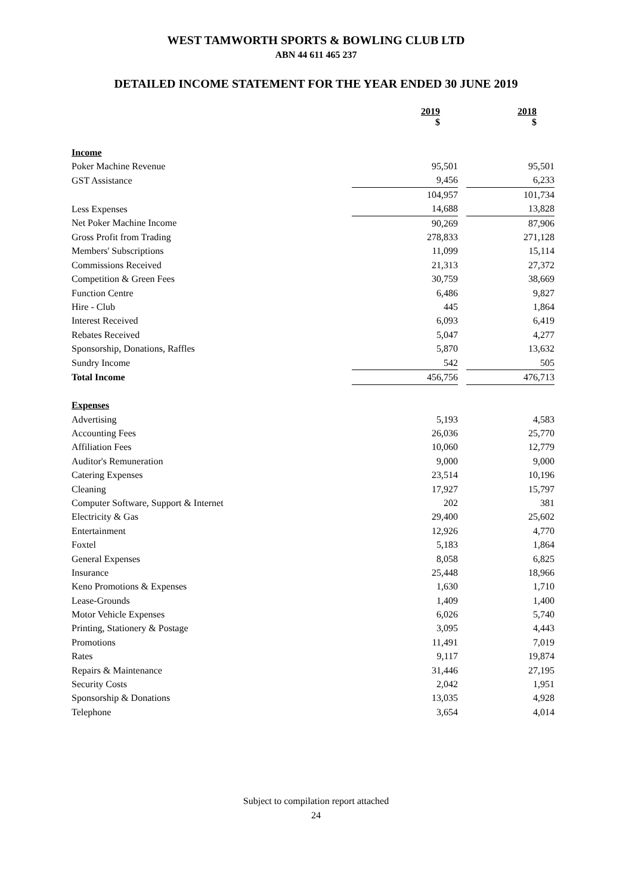WEST TAMWORTH SPORTS & BOWLING CLUB LTD
ABN 44 611 465 237
DETAILED INCOME STATEMENT FOR THE YEAR ENDED 30 JUNE 2019
| | 2019 $ | | 2018 $ |
| Income | | | |
| Poker Machine Revenue | 95,501 | | 95,501 |
| GST Assistance | 9,456 | | 6,233 |
| | 104,957 | | 101,734 |
| Less Expenses | 14,688 | | 13,828 |
| Net Poker Machine Income | 90,269 | | 87,906 |
| Gross Profit from Trading | 278,833 | | 271,128 |
| Members' Subscriptions | 11,099 | | 15,114 |
| Commissions Received | 21,313 | | 27,372 |
| Competition & Green Fees | 30,759 | | 38,669 |
| Function Centre | 6,486 | | 9,827 |
| Hire - Club | 445 | | 1,864 |
| Interest Received | 6,093 | | 6,419 |
| Rebates Received | 5,047 | | 4,277 |
| Sponsorship, Donations, Raffles | 5,870 | | 13,632 |
| Sundry Income | 542 | | 505 |
| Total Income | 456,756 | | 476,713 |
| Expenses | | | |
| Advertising | 5,193 | | 4,583 |
| Accounting Fees | 26,036 | | 25,770 |
| Affiliation Fees | 10,060 | | 12,779 |
| Auditor's Remuneration | 9,000 | | 9,000 |
| Catering Expenses | 23,514 | | 10,196 |
| Cleaning | 17,927 | | 15,797 |
| Computer Software, Support & Internet | 202 | | 381 |
| Electricity & Gas | 29,400 | | 25,602 |
| Entertainment | 12,926 | | 4,770 |
| Foxtel | 5,183 | | 1,864 |
| General Expenses | 8,058 | | 6,825 |
| Insurance | 25,448 | | 18,966 |
| Keno Promotions & Expenses | 1,630 | | 1,710 |
| Lease-Grounds | 1,409 | | 1,400 |
| Motor Vehicle Expenses | 6,026 | | 5,740 |
| Printing, Stationery & Postage | 3,095 | | 4,443 |
| Promotions | 11,491 | | 7,019 |
| Rates | 9,117 | | 19,874 |
| Repairs & Maintenance | 31,446 | | 27,195 |
| Security Costs | 2,042 | | 1,951 |
| Sponsorship & Donations | 13,035 | | 4,928 |
| Telephone | 3,654 | | 4,014 |
Subject to compilation report attached
24